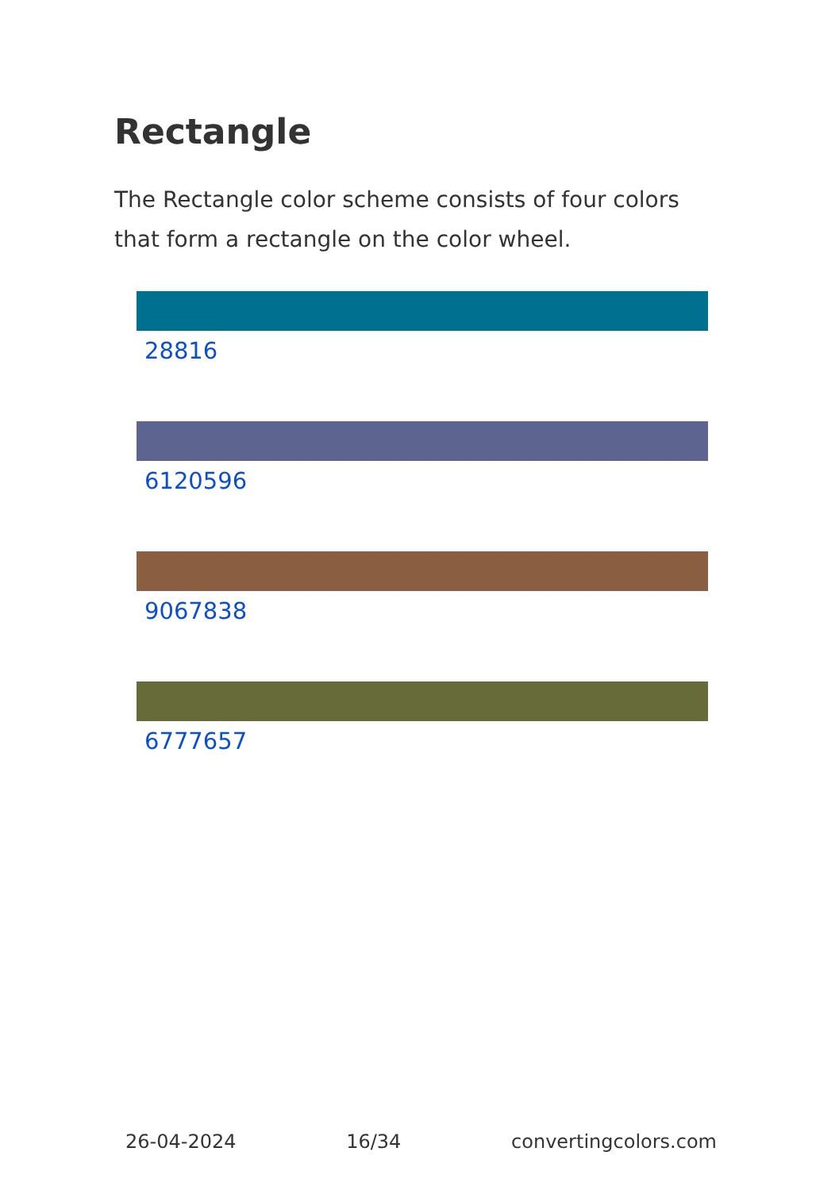Rectangle
The Rectangle color scheme consists of four colors that form a rectangle on the color wheel.
28816
6120596
9067838
6777657
26-04-2024 16/34 convertingcolors.com